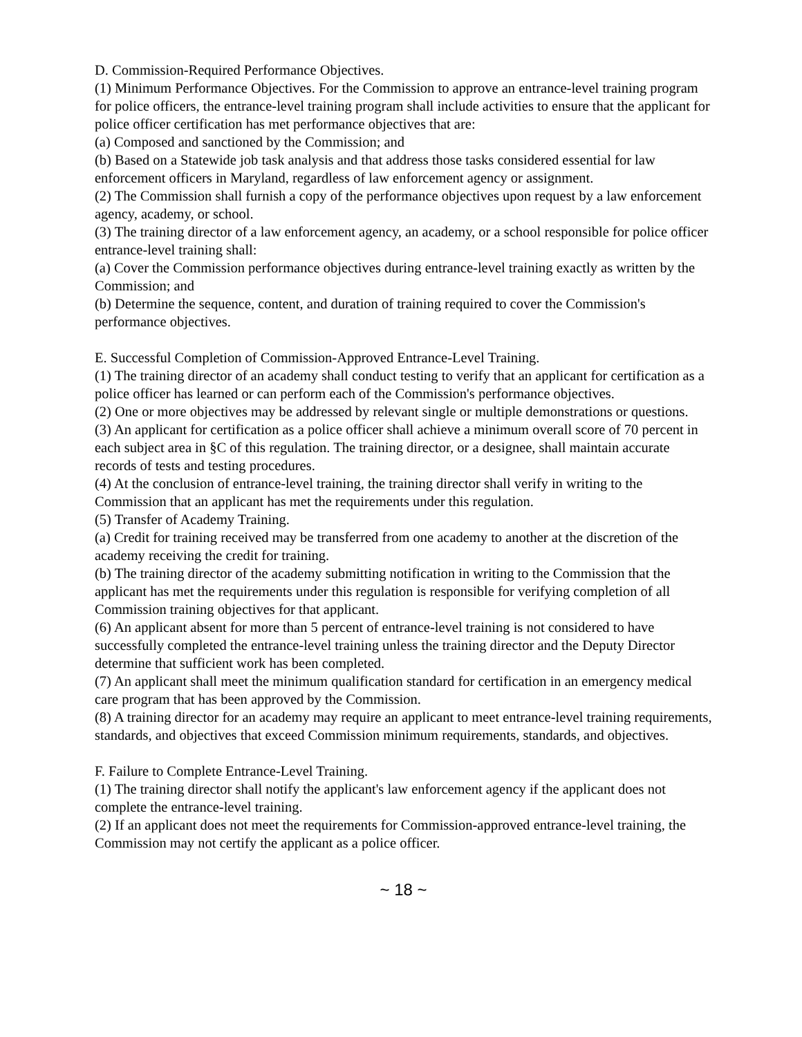D. Commission-Required Performance Objectives.
(1) Minimum Performance Objectives. For the Commission to approve an entrance-level training program for police officers, the entrance-level training program shall include activities to ensure that the applicant for police officer certification has met performance objectives that are:
(a) Composed and sanctioned by the Commission; and
(b) Based on a Statewide job task analysis and that address those tasks considered essential for law enforcement officers in Maryland, regardless of law enforcement agency or assignment.
(2) The Commission shall furnish a copy of the performance objectives upon request by a law enforcement agency, academy, or school.
(3) The training director of a law enforcement agency, an academy, or a school responsible for police officer entrance-level training shall:
(a) Cover the Commission performance objectives during entrance-level training exactly as written by the Commission; and
(b) Determine the sequence, content, and duration of training required to cover the Commission's performance objectives.
E. Successful Completion of Commission-Approved Entrance-Level Training.
(1) The training director of an academy shall conduct testing to verify that an applicant for certification as a police officer has learned or can perform each of the Commission's performance objectives.
(2) One or more objectives may be addressed by relevant single or multiple demonstrations or questions.
(3) An applicant for certification as a police officer shall achieve a minimum overall score of 70 percent in each subject area in §C of this regulation. The training director, or a designee, shall maintain accurate records of tests and testing procedures.
(4) At the conclusion of entrance-level training, the training director shall verify in writing to the Commission that an applicant has met the requirements under this regulation.
(5) Transfer of Academy Training.
(a) Credit for training received may be transferred from one academy to another at the discretion of the academy receiving the credit for training.
(b) The training director of the academy submitting notification in writing to the Commission that the applicant has met the requirements under this regulation is responsible for verifying completion of all Commission training objectives for that applicant.
(6) An applicant absent for more than 5 percent of entrance-level training is not considered to have successfully completed the entrance-level training unless the training director and the Deputy Director determine that sufficient work has been completed.
(7) An applicant shall meet the minimum qualification standard for certification in an emergency medical care program that has been approved by the Commission.
(8) A training director for an academy may require an applicant to meet entrance-level training requirements, standards, and objectives that exceed Commission minimum requirements, standards, and objectives.
F. Failure to Complete Entrance-Level Training.
(1) The training director shall notify the applicant's law enforcement agency if the applicant does not complete the entrance-level training.
(2) If an applicant does not meet the requirements for Commission-approved entrance-level training, the Commission may not certify the applicant as a police officer.
~ 18 ~